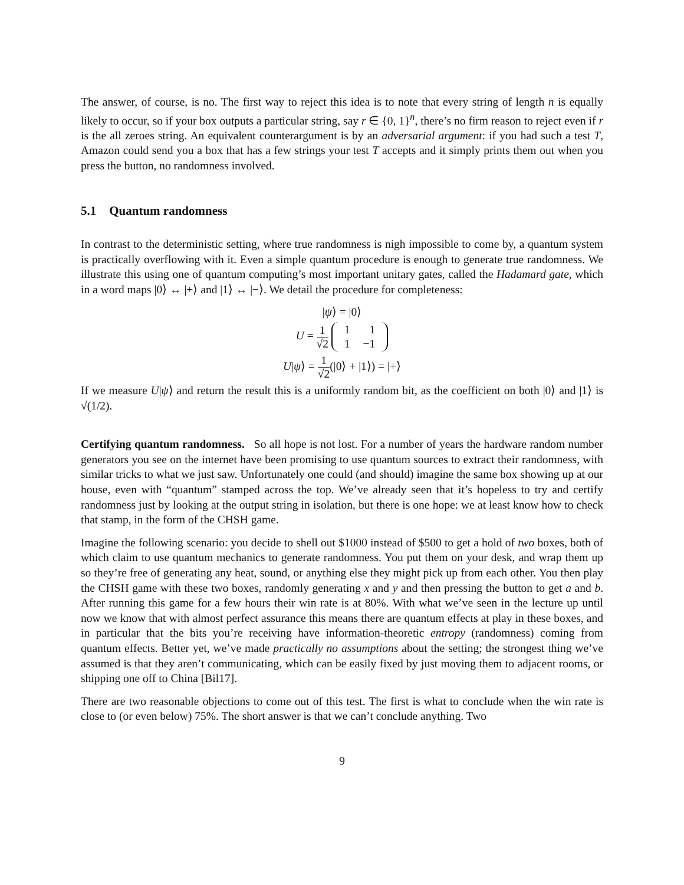The answer, of course, is no. The first way to reject this idea is to note that every string of length n is equally likely to occur, so if your box outputs a particular string, say r ∈ {0, 1}<sup>n</sup>, there’s no firm reason to reject even if r is the all zeroes string. An equivalent counterargument is by an adversarial argument: if you had such a test T, Amazon could send you a box that has a few strings your test T accepts and it simply prints them out when you press the button, no randomness involved.
5.1 Quantum randomness
In contrast to the deterministic setting, where true randomness is nigh impossible to come by, a quantum system is practically overflowing with it. Even a simple quantum procedure is enough to generate true randomness. We illustrate this using one of quantum computing’s most important unitary gates, called the Hadamard gate, which in a word maps |0⟩ ↔ |+⟩ and |1⟩ ↔ |−⟩. We detail the procedure for completeness:
|ψ⟩ = |0⟩
U = 1 √2
| 1 | 1 |
| 1 | −1 |
U|ψ⟩ = 1 √2(|0⟩ + |1⟩) = |+⟩
If we measure U|ψ⟩ and return the result this is a uniformly random bit, as the coefficient on both |0⟩ and |1⟩ is √(1/2).
Certifying quantum randomness. So all hope is not lost. For a number of years the hardware random number generators you see on the internet have been promising to use quantum sources to extract their randomness, with similar tricks to what we just saw. Unfortunately one could (and should) imagine the same box showing up at our house, even with “quantum” stamped across the top. We’ve already seen that it’s hopeless to try and certify randomness just by looking at the output string in isolation, but there is one hope: we at least know how to check that stamp, in the form of the CHSH game.
Imagine the following scenario: you decide to shell out $1000 instead of $500 to get a hold of two boxes, both of which claim to use quantum mechanics to generate randomness. You put them on your desk, and wrap them up so they’re free of generating any heat, sound, or anything else they might pick up from each other. You then play the CHSH game with these two boxes, randomly generating x and y and then pressing the button to get a and b. After running this game for a few hours their win rate is at 80%. With what we’ve seen in the lecture up until now we know that with almost perfect assurance this means there are quantum effects at play in these boxes, and in particular that the bits you’re receiving have information-theoretic entropy (randomness) coming from quantum effects. Better yet, we’ve made practically no assumptions about the setting; the strongest thing we’ve assumed is that they aren’t communicating, which can be easily fixed by just moving them to adjacent rooms, or shipping one off to China [Bil17].
There are two reasonable objections to come out of this test. The first is what to conclude when the win rate is close to (or even below) 75%. The short answer is that we can’t conclude anything. Two
9